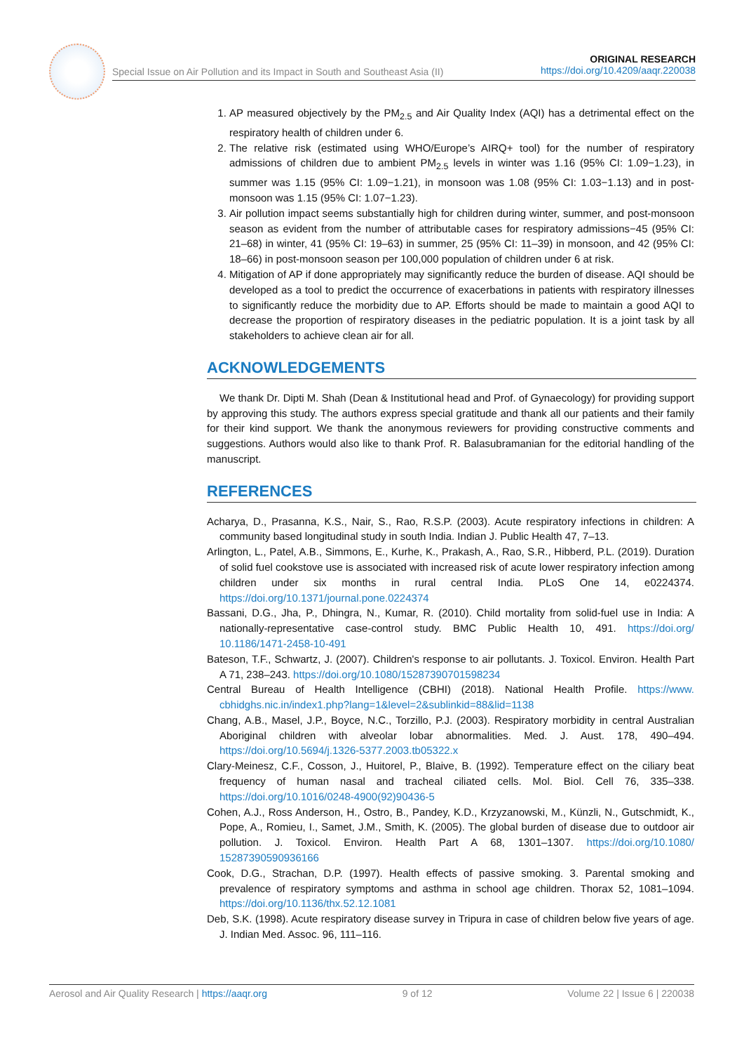Special Issue on Air Pollution and its Impact in South and Southeast Asia (II)
ORIGINAL RESEARCH
https://doi.org/10.4209/aaqr.220038
1. AP measured objectively by the PM<sub>2.5</sub> and Air Quality Index (AQI) has a detrimental effect on the respiratory health of children under 6.
2. The relative risk (estimated using WHO/Europe’s AIRQ+ tool) for the number of respiratory admissions of children due to ambient PM<sub>2.5</sub> levels in winter was 1.16 (95% CI: 1.09−1.23), in summer was 1.15 (95% CI: 1.09−1.21), in monsoon was 1.08 (95% CI: 1.03−1.13) and in post-monsoon was 1.15 (95% CI: 1.07−1.23).
3. Air pollution impact seems substantially high for children during winter, summer, and post-monsoon season as evident from the number of attributable cases for respiratory admissions−45 (95% CI: 21–68) in winter, 41 (95% CI: 19–63) in summer, 25 (95% CI: 11–39) in monsoon, and 42 (95% CI: 18–66) in post-monsoon season per 100,000 population of children under 6 at risk.
4. Mitigation of AP if done appropriately may significantly reduce the burden of disease. AQI should be developed as a tool to predict the occurrence of exacerbations in patients with respiratory illnesses to significantly reduce the morbidity due to AP. Efforts should be made to maintain a good AQI to decrease the proportion of respiratory diseases in the pediatric population. It is a joint task by all stakeholders to achieve clean air for all.
ACKNOWLEDGEMENTS
We thank Dr. Dipti M. Shah (Dean & Institutional head and Prof. of Gynaecology) for providing support by approving this study. The authors express special gratitude and thank all our patients and their family for their kind support. We thank the anonymous reviewers for providing constructive comments and suggestions. Authors would also like to thank Prof. R. Balasubramanian for the editorial handling of the manuscript.
REFERENCES
Acharya, D., Prasanna, K.S., Nair, S., Rao, R.S.P. (2003). Acute respiratory infections in children: A community based longitudinal study in south India. Indian J. Public Health 47, 7–13.
Arlington, L., Patel, A.B., Simmons, E., Kurhe, K., Prakash, A., Rao, S.R., Hibberd, P.L. (2019). Duration of solid fuel cookstove use is associated with increased risk of acute lower respiratory infection among children under six months in rural central India. PLoS One 14, e0224374. https://doi.org/10.1371/journal.pone.0224374
Bassani, D.G., Jha, P., Dhingra, N., Kumar, R. (2010). Child mortality from solid-fuel use in India: A nationally-representative case-control study. BMC Public Health 10, 491. https://doi.org/ 10.1186/1471-2458-10-491
Bateson, T.F., Schwartz, J. (2007). Children's response to air pollutants. J. Toxicol. Environ. Health Part A 71, 238–243. https://doi.org/10.1080/15287390701598234
Central Bureau of Health Intelligence (CBHI) (2018). National Health Profile. https://www. cbhidghs.nic.in/index1.php?lang=1&level=2&sublinkid=88&lid=1138
Chang, A.B., Masel, J.P., Boyce, N.C., Torzillo, P.J. (2003). Respiratory morbidity in central Australian Aboriginal children with alveolar lobar abnormalities. Med. J. Aust. 178, 490–494. https://doi.org/10.5694/j.1326-5377.2003.tb05322.x
Clary-Meinesz, C.F., Cosson, J., Huitorel, P., Blaive, B. (1992). Temperature effect on the ciliary beat frequency of human nasal and tracheal ciliated cells. Mol. Biol. Cell 76, 335–338. https://doi.org/10.1016/0248-4900(92)90436-5
Cohen, A.J., Ross Anderson, H., Ostro, B., Pandey, K.D., Krzyzanowski, M., Künzli, N., Gutschmidt, K., Pope, A., Romieu, I., Samet, J.M., Smith, K. (2005). The global burden of disease due to outdoor air pollution. J. Toxicol. Environ. Health Part A 68, 1301–1307. https://doi.org/10.1080/ 15287390590936166
Cook, D.G., Strachan, D.P. (1997). Health effects of passive smoking. 3. Parental smoking and prevalence of respiratory symptoms and asthma in school age children. Thorax 52, 1081–1094. https://doi.org/10.1136/thx.52.12.1081
Deb, S.K. (1998). Acute respiratory disease survey in Tripura in case of children below five years of age. J. Indian Med. Assoc. 96, 111–116.
Aerosol and Air Quality Research | https://aaqr.org 9 of 12 Volume 22 | Issue 6 | 220038